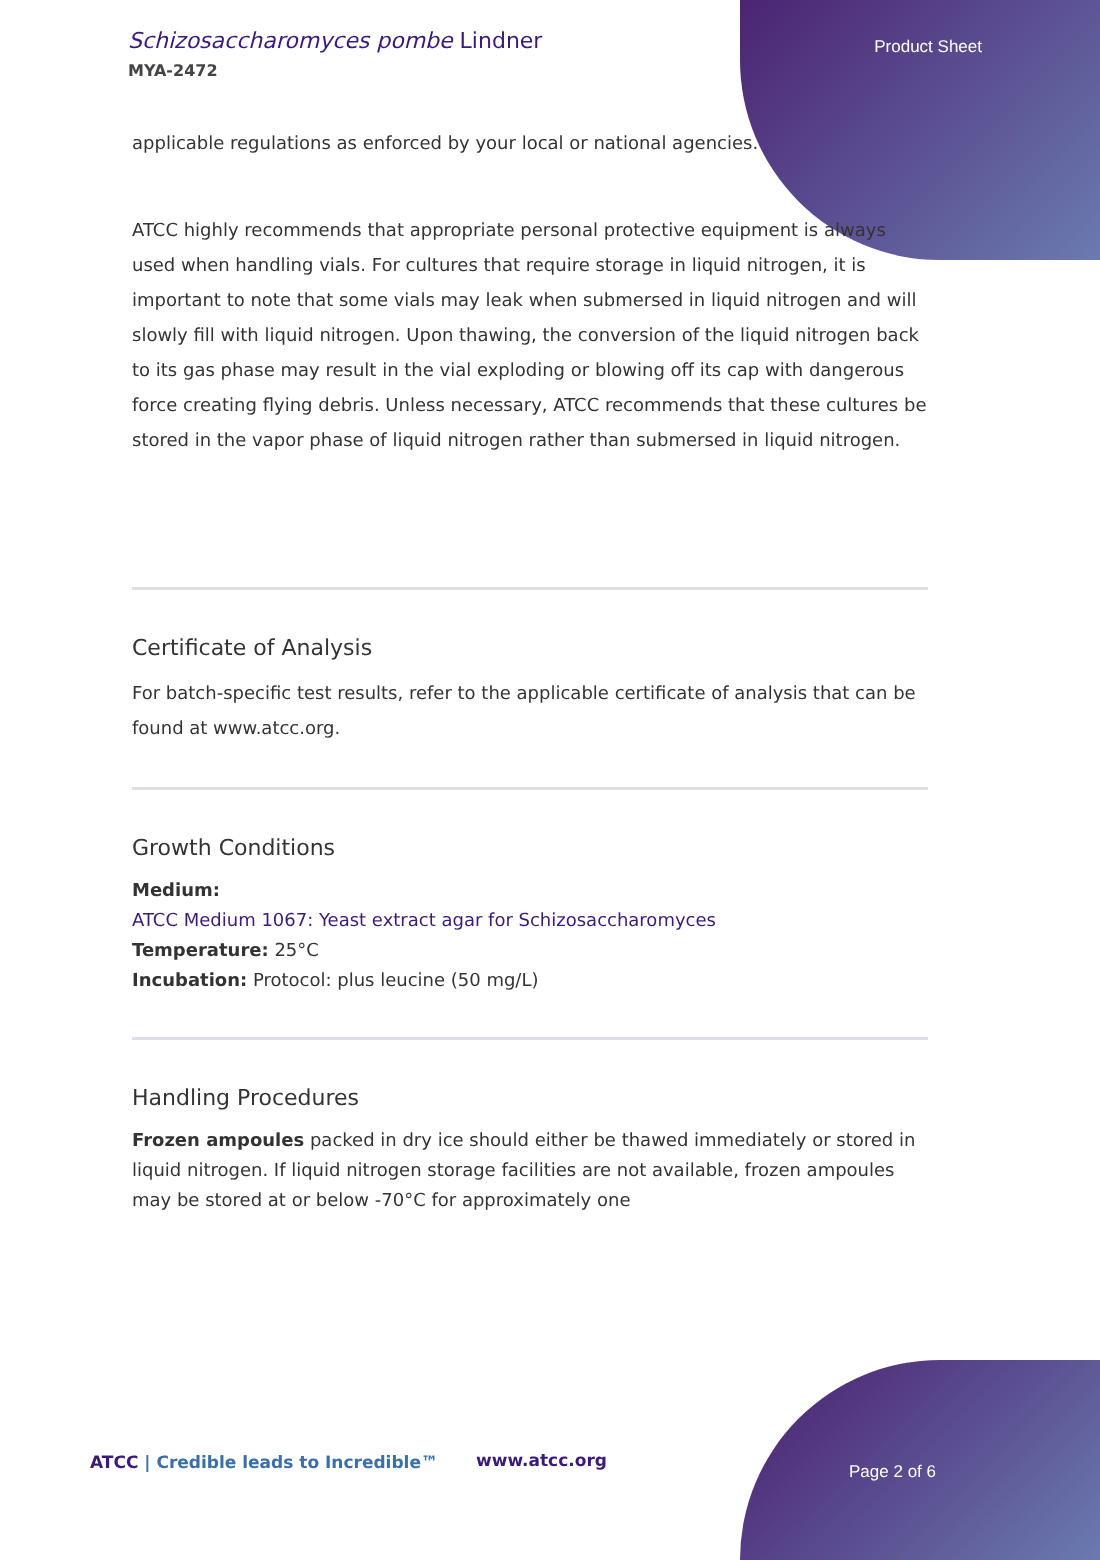Schizosaccharomyces pombe Lindner
MYA-2472
Product Sheet
applicable regulations as enforced by your local or national agencies.
ATCC highly recommends that appropriate personal protective equipment is always used when handling vials. For cultures that require storage in liquid nitrogen, it is important to note that some vials may leak when submersed in liquid nitrogen and will slowly fill with liquid nitrogen. Upon thawing, the conversion of the liquid nitrogen back to its gas phase may result in the vial exploding or blowing off its cap with dangerous force creating flying debris. Unless necessary, ATCC recommends that these cultures be stored in the vapor phase of liquid nitrogen rather than submersed in liquid nitrogen.
Certificate of Analysis
For batch-specific test results, refer to the applicable certificate of analysis that can be found at www.atcc.org.
Growth Conditions
Medium:
ATCC Medium 1067: Yeast extract agar for Schizosaccharomyces
Temperature: 25°C
Incubation: Protocol: plus leucine (50 mg/L)
Handling Procedures
Frozen ampoules packed in dry ice should either be thawed immediately or stored in liquid nitrogen. If liquid nitrogen storage facilities are not available, frozen ampoules may be stored at or below -70°C for approximately one
ATCC | Credible leads to Incredible™
www.atcc.org
Page 2 of 6